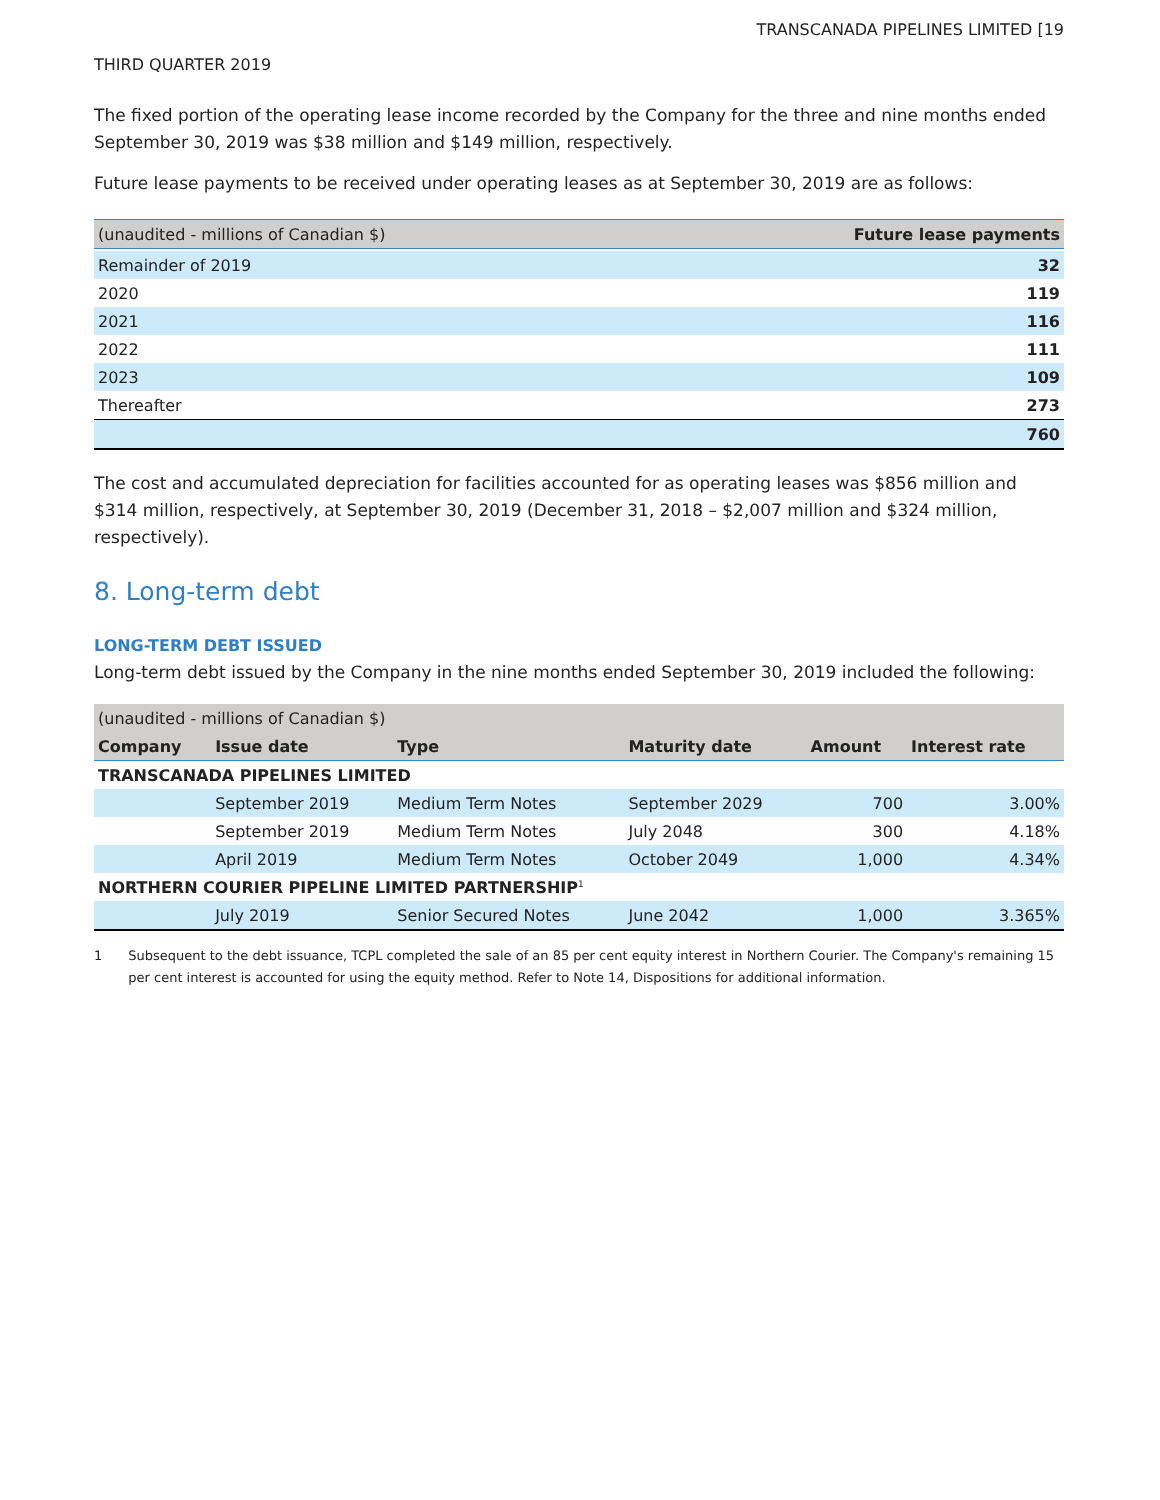TRANSCANADA PIPELINES LIMITED [19
THIRD QUARTER 2019
The fixed portion of the operating lease income recorded by the Company for the three and nine months ended September 30, 2019 was $38 million and $149 million, respectively.
Future lease payments to be received under operating leases as at September 30, 2019 are as follows:
| (unaudited - millions of Canadian $) | Future lease payments |
| --- | --- |
| Remainder of 2019 | 32 |
| 2020 | 119 |
| 2021 | 116 |
| 2022 | 111 |
| 2023 | 109 |
| Thereafter | 273 |
| | 760 |
The cost and accumulated depreciation for facilities accounted for as operating leases was $856 million and $314 million, respectively, at September 30, 2019 (December 31, 2018 – $2,007 million and $324 million, respectively).
8. Long-term debt
LONG-TERM DEBT ISSUED
Long-term debt issued by the Company in the nine months ended September 30, 2019 included the following:
| (unaudited - millions of Canadian $) | | | | | |
| --- | --- | --- | --- | --- | --- |
| Company | Issue date | Type | Maturity date | Amount | Interest rate |
| TRANSCANADA PIPELINES LIMITED | | | | | |
| | September 2019 | Medium Term Notes | September 2029 | 700 | 3.00% |
| | September 2019 | Medium Term Notes | July 2048 | 300 | 4.18% |
| | April 2019 | Medium Term Notes | October 2049 | 1,000 | 4.34% |
| NORTHERN COURIER PIPELINE LIMITED PARTNERSHIP<sup>1</sup> | | | | | |
| | July 2019 | Senior Secured Notes | June 2042 | 1,000 | 3.365% |
1 Subsequent to the debt issuance, TCPL completed the sale of an 85 per cent equity interest in Northern Courier. The Company's remaining 15 per cent interest is accounted for using the equity method. Refer to Note 14, Dispositions for additional information.